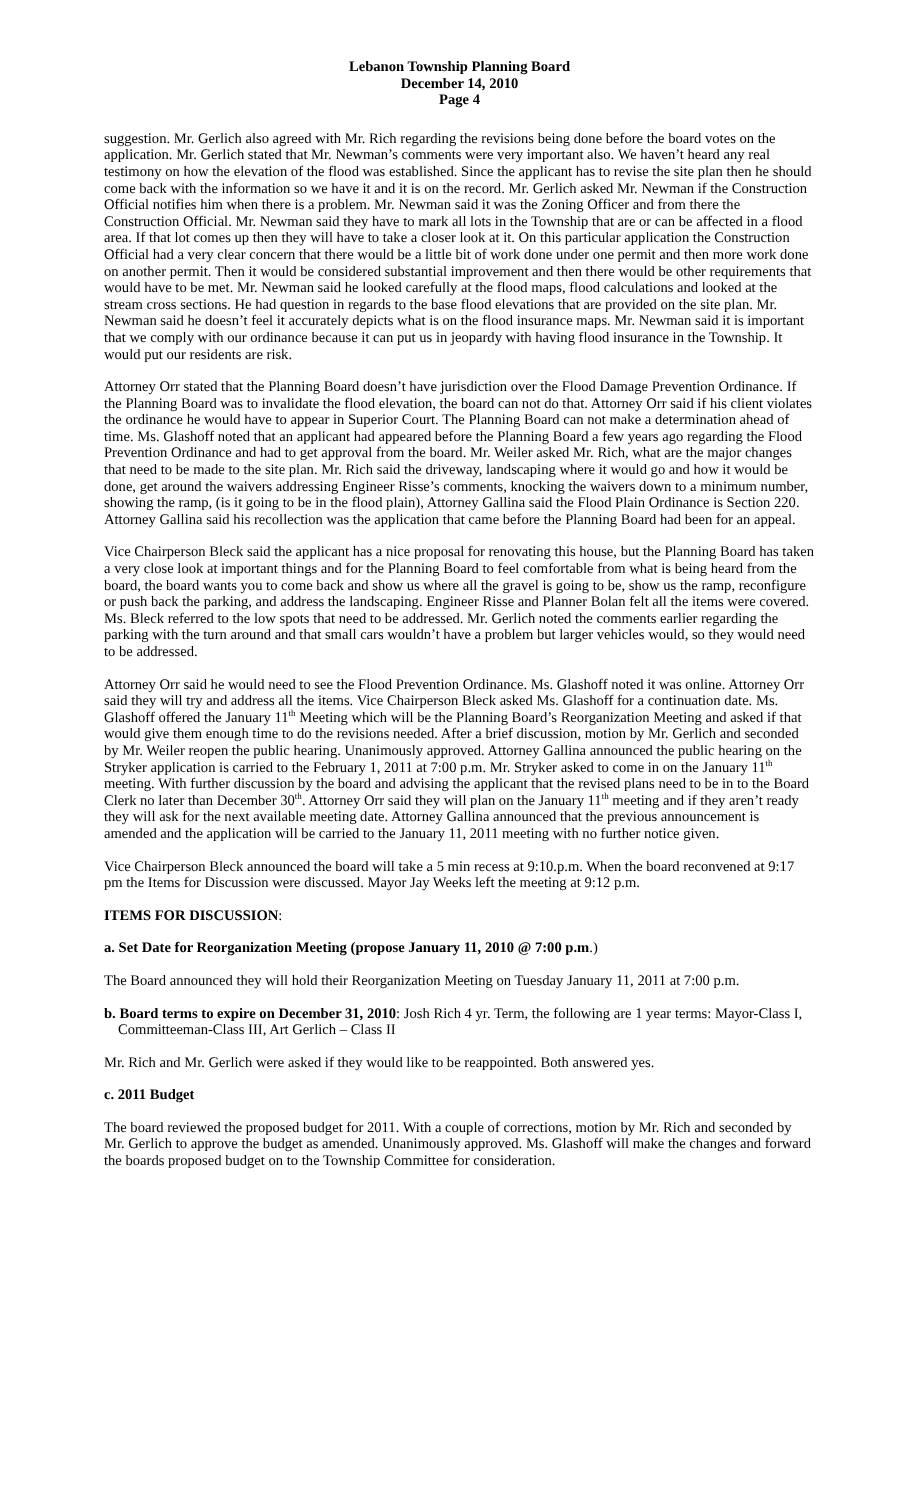Lebanon Township Planning Board
December 14, 2010
Page 4
suggestion. Mr. Gerlich also agreed with Mr. Rich regarding the revisions being done before the board votes on the application. Mr. Gerlich stated that Mr. Newman’s comments were very important also. We haven’t heard any real testimony on how the elevation of the flood was established. Since the applicant has to revise the site plan then he should come back with the information so we have it and it is on the record. Mr. Gerlich asked Mr. Newman if the Construction Official notifies him when there is a problem. Mr. Newman said it was the Zoning Officer and from there the Construction Official. Mr. Newman said they have to mark all lots in the Township that are or can be affected in a flood area. If that lot comes up then they will have to take a closer look at it. On this particular application the Construction Official had a very clear concern that there would be a little bit of work done under one permit and then more work done on another permit. Then it would be considered substantial improvement and then there would be other requirements that would have to be met. Mr. Newman said he looked carefully at the flood maps, flood calculations and looked at the stream cross sections. He had question in regards to the base flood elevations that are provided on the site plan. Mr. Newman said he doesn’t feel it accurately depicts what is on the flood insurance maps. Mr. Newman said it is important that we comply with our ordinance because it can put us in jeopardy with having flood insurance in the Township. It would put our residents are risk.
Attorney Orr stated that the Planning Board doesn’t have jurisdiction over the Flood Damage Prevention Ordinance. If the Planning Board was to invalidate the flood elevation, the board can not do that. Attorney Orr said if his client violates the ordinance he would have to appear in Superior Court. The Planning Board can not make a determination ahead of time. Ms. Glashoff noted that an applicant had appeared before the Planning Board a few years ago regarding the Flood Prevention Ordinance and had to get approval from the board. Mr. Weiler asked Mr. Rich, what are the major changes that need to be made to the site plan. Mr. Rich said the driveway, landscaping where it would go and how it would be done, get around the waivers addressing Engineer Risse’s comments, knocking the waivers down to a minimum number, showing the ramp, (is it going to be in the flood plain), Attorney Gallina said the Flood Plain Ordinance is Section 220. Attorney Gallina said his recollection was the application that came before the Planning Board had been for an appeal.
Vice Chairperson Bleck said the applicant has a nice proposal for renovating this house, but the Planning Board has taken a very close look at important things and for the Planning Board to feel comfortable from what is being heard from the board, the board wants you to come back and show us where all the gravel is going to be, show us the ramp, reconfigure or push back the parking, and address the landscaping. Engineer Risse and Planner Bolan felt all the items were covered. Ms. Bleck referred to the low spots that need to be addressed. Mr. Gerlich noted the comments earlier regarding the parking with the turn around and that small cars wouldn’t have a problem but larger vehicles would, so they would need to be addressed.
Attorney Orr said he would need to see the Flood Prevention Ordinance. Ms. Glashoff noted it was online. Attorney Orr said they will try and address all the items. Vice Chairperson Bleck asked Ms. Glashoff for a continuation date. Ms. Glashoff offered the January 11<sup>th</sup> Meeting which will be the Planning Board’s Reorganization Meeting and asked if that would give them enough time to do the revisions needed. After a brief discussion, motion by Mr. Gerlich and seconded by Mr. Weiler reopen the public hearing. Unanimously approved. Attorney Gallina announced the public hearing on the Stryker application is carried to the February 1, 2011 at 7:00 p.m. Mr. Stryker asked to come in on the January 11<sup>th</sup> meeting. With further discussion by the board and advising the applicant that the revised plans need to be in to the Board Clerk no later than December 30<sup>th</sup>. Attorney Orr said they will plan on the January 11<sup>th</sup> meeting and if they aren’t ready they will ask for the next available meeting date. Attorney Gallina announced that the previous announcement is amended and the application will be carried to the January 11, 2011 meeting with no further notice given.
Vice Chairperson Bleck announced the board will take a 5 min recess at 9:10.p.m. When the board reconvened at 9:17 pm the Items for Discussion were discussed. Mayor Jay Weeks left the meeting at 9:12 p.m.
ITEMS FOR DISCUSSION:
a. Set Date for Reorganization Meeting (propose January 11, 2010 @ 7:00 p.m.)
The Board announced they will hold their Reorganization Meeting on Tuesday January 11, 2011 at 7:00 p.m.
b. Board terms to expire on December 31, 2010: Josh Rich 4 yr. Term, the following are 1 year terms: Mayor-Class I, Committeeman-Class III, Art Gerlich – Class II
Mr. Rich and Mr. Gerlich were asked if they would like to be reappointed. Both answered yes.
c. 2011 Budget
The board reviewed the proposed budget for 2011. With a couple of corrections, motion by Mr. Rich and seconded by Mr. Gerlich to approve the budget as amended. Unanimously approved. Ms. Glashoff will make the changes and forward the boards proposed budget on to the Township Committee for consideration.